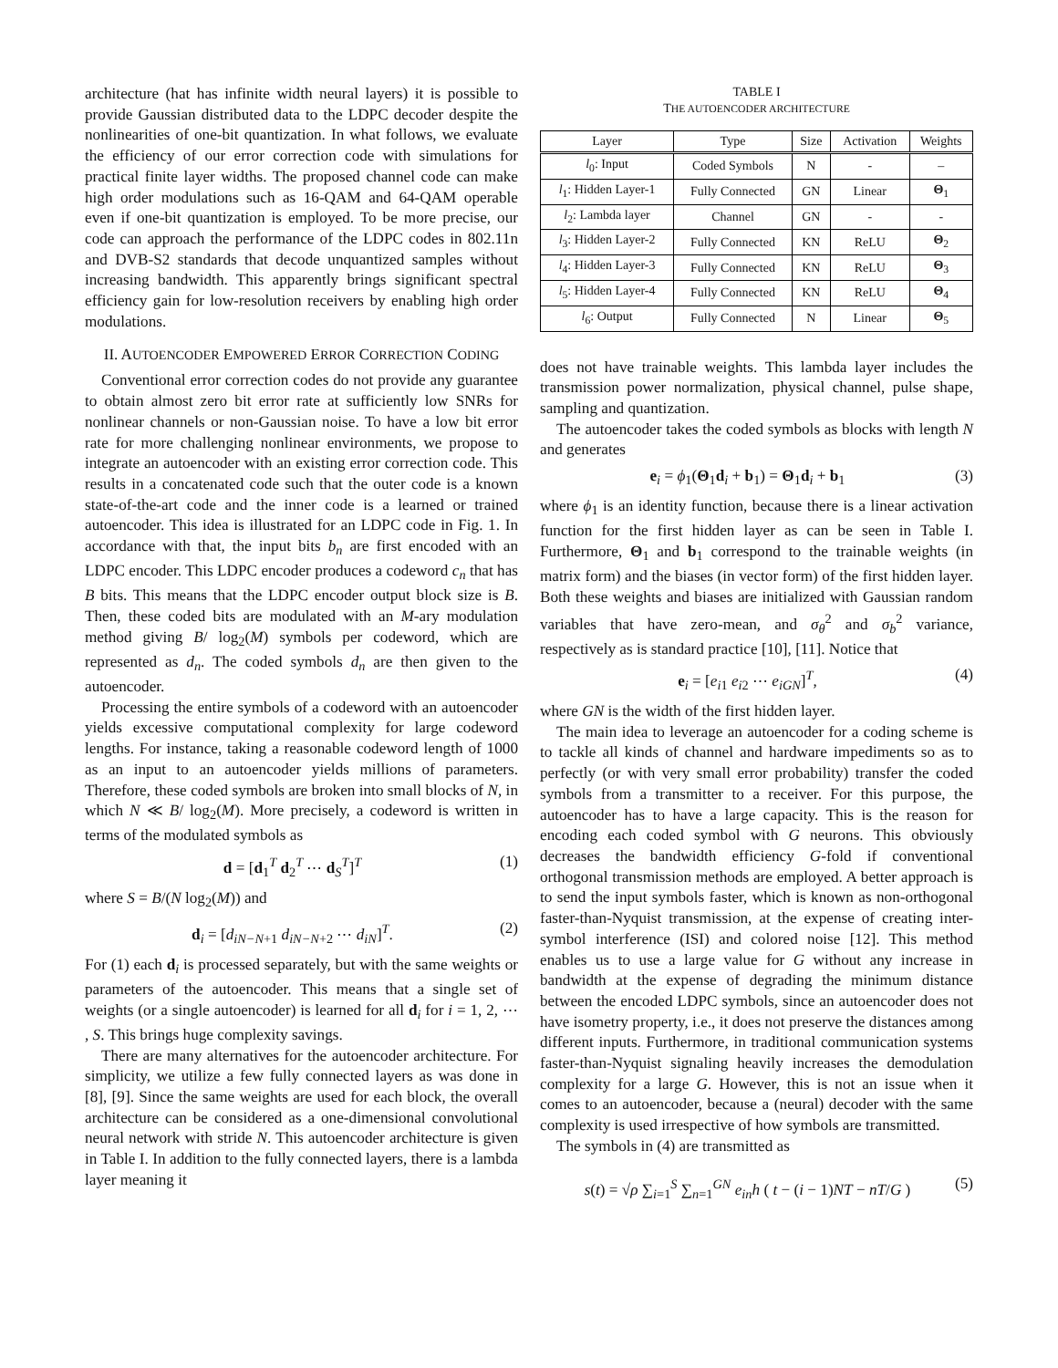architecture (hat has infinite width neural layers) it is possible to provide Gaussian distributed data to the LDPC decoder despite the nonlinearities of one-bit quantization. In what follows, we evaluate the efficiency of our error correction code with simulations for practical finite layer widths. The proposed channel code can make high order modulations such as 16-QAM and 64-QAM operable even if one-bit quantization is employed. To be more precise, our code can approach the performance of the LDPC codes in 802.11n and DVB-S2 standards that decode unquantized samples without increasing bandwidth. This apparently brings significant spectral efficiency gain for low-resolution receivers by enabling high order modulations.
II. AUTOENCODER EMPOWERED ERROR CORRECTION CODING
Conventional error correction codes do not provide any guarantee to obtain almost zero bit error rate at sufficiently low SNRs for nonlinear channels or non-Gaussian noise. To have a low bit error rate for more challenging nonlinear environments, we propose to integrate an autoencoder with an existing error correction code. This results in a concatenated code such that the outer code is a known state-of-the-art code and the inner code is a learned or trained autoencoder. This idea is illustrated for an LDPC code in Fig. 1. In accordance with that, the input bits b<sub>n</sub> are first encoded with an LDPC encoder. This LDPC encoder produces a codeword c<sub>n</sub> that has B bits. This means that the LDPC encoder output block size is B. Then, these coded bits are modulated with an M-ary modulation method giving B/ log<sub>2</sub>(M) symbols per codeword, which are represented as d<sub>n</sub>. The coded symbols d<sub>n</sub> are then given to the autoencoder.
Processing the entire symbols of a codeword with an autoencoder yields excessive computational complexity for large codeword lengths. For instance, taking a reasonable codeword length of 1000 as an input to an autoencoder yields millions of parameters. Therefore, these coded symbols are broken into small blocks of N, in which N ≪ B/ log<sub>2</sub>(M). More precisely, a codeword is written in terms of the modulated symbols as
d = [d<sub>1</sub><sup>T</sup> d<sub>2</sub><sup>T</sup> ⋯ d<sub>S</sub><sup>T</sup>]<sup>T</sup> (1)
where S = B/(N log<sub>2</sub>(M)) and
d<sub>i</sub> = [d<sub>iN−N+1</sub> d<sub>iN−N+2</sub> ⋯ d<sub>iN</sub>]<sup>T</sup>. (2)
For (1) each d<sub>i</sub> is processed separately, but with the same weights or parameters of the autoencoder. This means that a single set of weights (or a single autoencoder) is learned for all d<sub>i</sub> for i = 1, 2, ⋯ , S. This brings huge complexity savings.
There are many alternatives for the autoencoder architecture. For simplicity, we utilize a few fully connected layers as was done in [8], [9]. Since the same weights are used for each block, the overall architecture can be considered as a one-dimensional convolutional neural network with stride N. This autoencoder architecture is given in Table I. In addition to the fully connected layers, there is a lambda layer meaning it
TABLE I
THE AUTOENCODER ARCHITECTURE
| Layer | Type | Size | Activation | Weights |
| --- | --- | --- | --- | --- |
| l<sub>0</sub>: Input | Coded Symbols | N | - | – |
| l<sub>1</sub>: Hidden Layer-1 | Fully Connected | GN | Linear | Θ<sub>1</sub> |
| l<sub>2</sub>: Lambda layer | Channel | GN | - | - |
| l<sub>3</sub>: Hidden Layer-2 | Fully Connected | KN | ReLU | Θ<sub>2</sub> |
| l<sub>4</sub>: Hidden Layer-3 | Fully Connected | KN | ReLU | Θ<sub>3</sub> |
| l<sub>5</sub>: Hidden Layer-4 | Fully Connected | KN | ReLU | Θ<sub>4</sub> |
| l<sub>6</sub>: Output | Fully Connected | N | Linear | Θ<sub>5</sub> |
does not have trainable weights. This lambda layer includes the transmission power normalization, physical channel, pulse shape, sampling and quantization.
The autoencoder takes the coded symbols as blocks with length N and generates
e<sub>i</sub> = ϕ<sub>1</sub>(Θ<sub>1</sub>d<sub>i</sub> + b<sub>1</sub>) = Θ<sub>1</sub>d<sub>i</sub> + b<sub>1</sub> (3)
where ϕ<sub>1</sub> is an identity function, because there is a linear activation function for the first hidden layer as can be seen in Table I. Furthermore, Θ<sub>1</sub> and b<sub>1</sub> correspond to the trainable weights (in matrix form) and the biases (in vector form) of the first hidden layer. Both these weights and biases are initialized with Gaussian random variables that have zero-mean, and σ<sub>θ</sub><sup>2</sup> and σ<sub>b</sub><sup>2</sup> variance, respectively as is standard practice [10], [11]. Notice that
e<sub>i</sub> = [e<sub>i1</sub> e<sub>i2</sub> ⋯ e<sub>iGN</sub>]<sup>T</sup>, (4)
where GN is the width of the first hidden layer.
The main idea to leverage an autoencoder for a coding scheme is to tackle all kinds of channel and hardware impediments so as to perfectly (or with very small error probability) transfer the coded symbols from a transmitter to a receiver. For this purpose, the autoencoder has to have a large capacity. This is the reason for encoding each coded symbol with G neurons. This obviously decreases the bandwidth efficiency G-fold if conventional orthogonal transmission methods are employed. A better approach is to send the input symbols faster, which is known as non-orthogonal faster-than-Nyquist transmission, at the expense of creating inter-symbol interference (ISI) and colored noise [12]. This method enables us to use a large value for G without any increase in bandwidth at the expense of degrading the minimum distance between the encoded LDPC symbols, since an autoencoder does not have isometry property, i.e., it does not preserve the distances among different inputs. Furthermore, in traditional communication systems faster-than-Nyquist signaling heavily increases the demodulation complexity for a large G. However, this is not an issue when it comes to an autoencoder, because a (neural) decoder with the same complexity is used irrespective of how symbols are transmitted.
The symbols in (4) are transmitted as
s(t) = √ρ ∑<sub>i=1</sub><sup>S</sup> ∑<sub>n=1</sub><sup>GN</sup> e<sub>in</sub>h ( t − (i − 1)NT − nT/G ) (5)